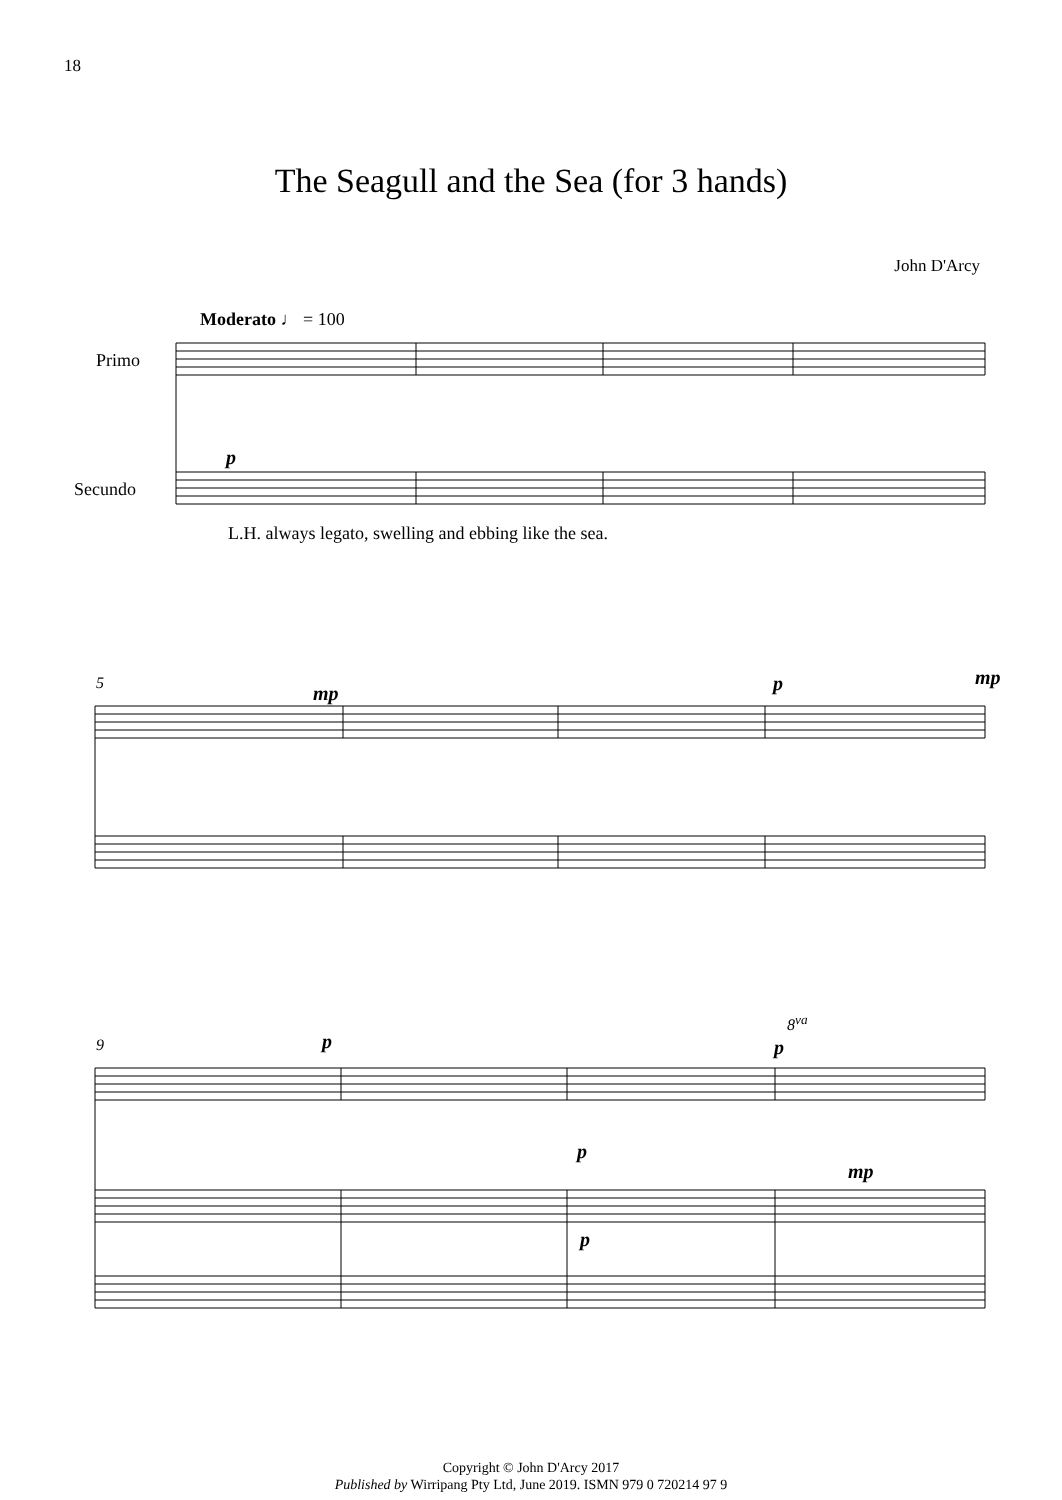18
The Seagull and the Sea (for 3 hands)
John D'Arcy
Moderato ♩ = 100
Primo
Secundo
p
L.H. always legato, swelling and ebbing like the sea.
5 mp p mp
9 p
8<sup>va</sup>
p
p
mp
p
Copyright © John D'Arcy 2017
Published by Wirripang Pty Ltd, June 2019. ISMN 979 0 720214 97 9